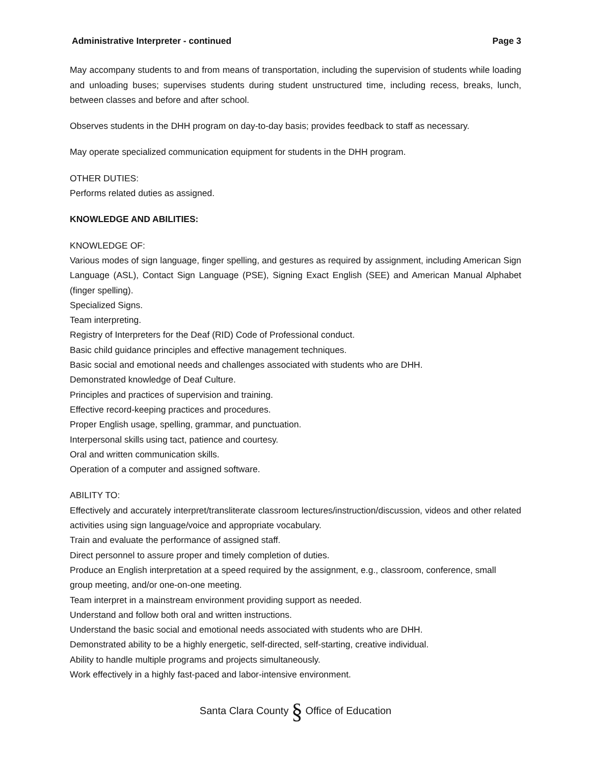Administrative Interpreter - continued Page 3
May accompany students to and from means of transportation, including the supervision of students while loading and unloading buses; supervises students during student unstructured time, including recess, breaks, lunch, between classes and before and after school.
Observes students in the DHH program on day-to-day basis; provides feedback to staff as necessary.
May operate specialized communication equipment for students in the DHH program.
OTHER DUTIES:
Performs related duties as assigned.
KNOWLEDGE AND ABILITIES:
KNOWLEDGE OF:
Various modes of sign language, finger spelling, and gestures as required by assignment, including American Sign Language (ASL), Contact Sign Language (PSE), Signing Exact English (SEE) and American Manual Alphabet (finger spelling).
Specialized Signs.
Team interpreting.
Registry of Interpreters for the Deaf (RID) Code of Professional conduct.
Basic child guidance principles and effective management techniques.
Basic social and emotional needs and challenges associated with students who are DHH.
Demonstrated knowledge of Deaf Culture.
Principles and practices of supervision and training.
Effective record-keeping practices and procedures.
Proper English usage, spelling, grammar, and punctuation.
Interpersonal skills using tact, patience and courtesy.
Oral and written communication skills.
Operation of a computer and assigned software.
ABILITY TO:
Effectively and accurately interpret/transliterate classroom lectures/instruction/discussion, videos and other related activities using sign language/voice and appropriate vocabulary.
Train and evaluate the performance of assigned staff.
Direct personnel to assure proper and timely completion of duties.
Produce an English interpretation at a speed required by the assignment, e.g., classroom, conference, small group meeting, and/or one-on-one meeting.
Team interpret in a mainstream environment providing support as needed.
Understand and follow both oral and written instructions.
Understand the basic social and emotional needs associated with students who are DHH.
Demonstrated ability to be a highly energetic, self-directed, self-starting, creative individual.
Ability to handle multiple programs and projects simultaneously.
Work effectively in a highly fast-paced and labor-intensive environment.
Santa Clara County § Office of Education